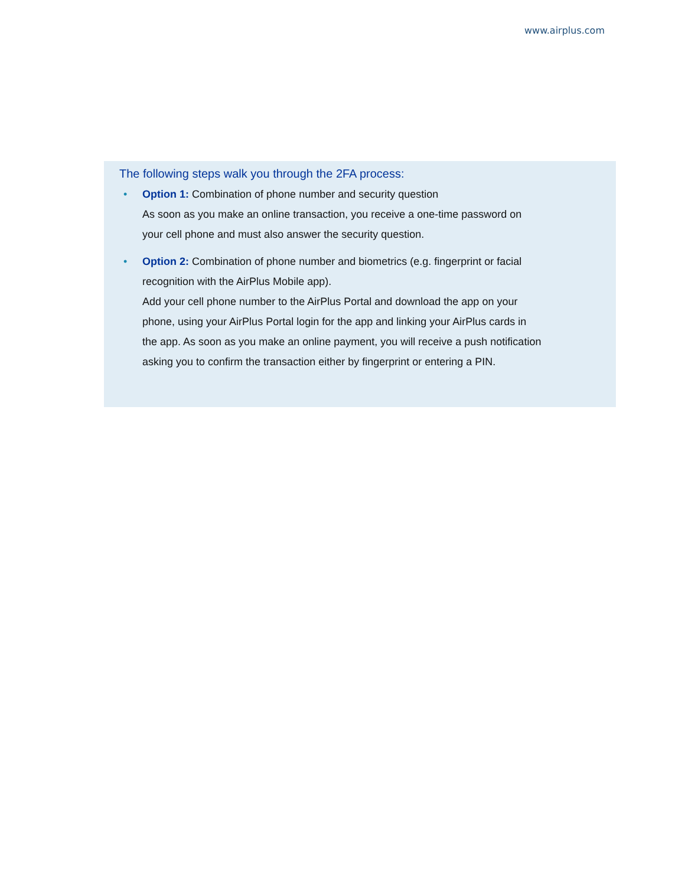www.airplus.com
The following steps walk you through the 2FA process:
• Option 1: Combination of phone number and security question
As soon as you make an online transaction, you receive a one-time password on
your cell phone and must also answer the security question.
• Option 2: Combination of phone number and biometrics (e.g. fingerprint or facial
recognition with the AirPlus Mobile app).
Add your cell phone number to the AirPlus Portal and download the app on your
phone, using your AirPlus Portal login for the app and linking your AirPlus cards in
the app. As soon as you make an online payment, you will receive a push notification
asking you to confirm the transaction either by fingerprint or entering a PIN.